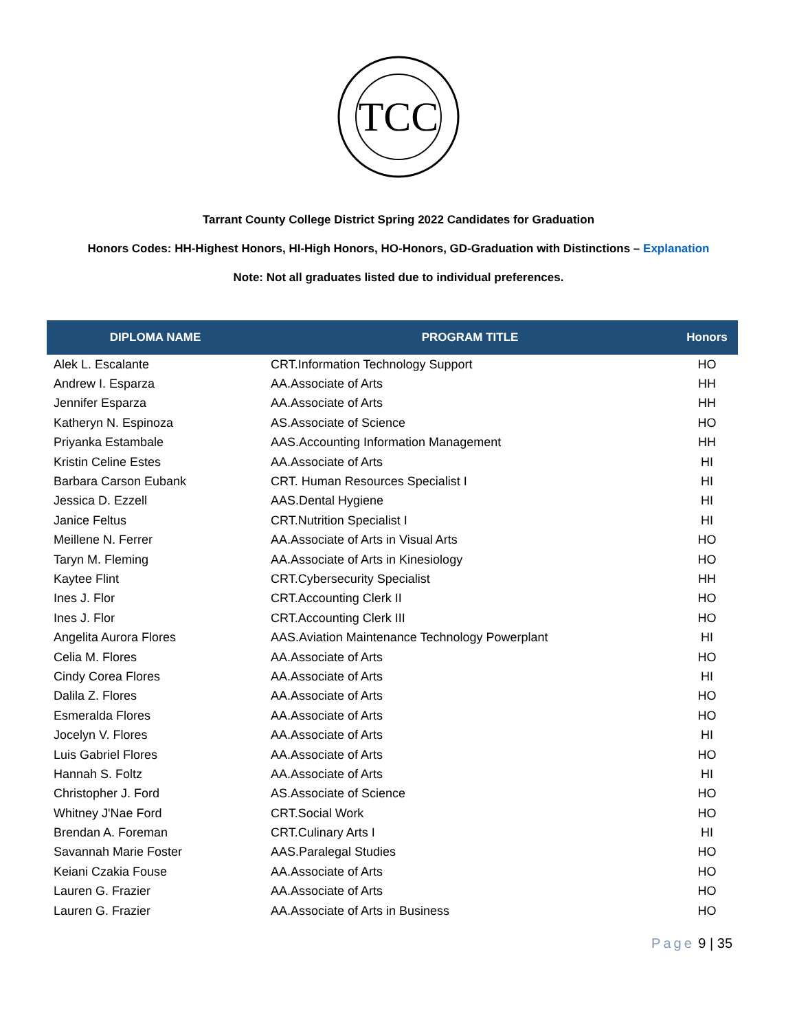TCC
Tarrant County College District Spring 2022 Candidates for Graduation
Honors Codes: HH-Highest Honors, HI-High Honors, HO-Honors, GD-Graduation with Distinctions – Explanation
Note: Not all graduates listed due to individual preferences.
| DIPLOMA NAME | PROGRAM TITLE | Honors |
| --- | --- | --- |
| Alek L. Escalante | CRT.Information Technology Support | HO |
| Andrew I. Esparza | AA.Associate of Arts | HH |
| Jennifer Esparza | AA.Associate of Arts | HH |
| Katheryn N. Espinoza | AS.Associate of Science | HO |
| Priyanka Estambale | AAS.Accounting Information Management | HH |
| Kristin Celine Estes | AA.Associate of Arts | HI |
| Barbara Carson Eubank | CRT. Human Resources Specialist I | HI |
| Jessica D. Ezzell | AAS.Dental Hygiene | HI |
| Janice Feltus | CRT.Nutrition Specialist I | HI |
| Meillene N. Ferrer | AA.Associate of Arts in Visual Arts | HO |
| Taryn M. Fleming | AA.Associate of Arts in Kinesiology | HO |
| Kaytee Flint | CRT.Cybersecurity Specialist | HH |
| Ines J. Flor | CRT.Accounting Clerk II | HO |
| Ines J. Flor | CRT.Accounting Clerk III | HO |
| Angelita Aurora Flores | AAS.Aviation Maintenance Technology Powerplant | HI |
| Celia M. Flores | AA.Associate of Arts | HO |
| Cindy Corea Flores | AA.Associate of Arts | HI |
| Dalila Z. Flores | AA.Associate of Arts | HO |
| Esmeralda Flores | AA.Associate of Arts | HO |
| Jocelyn V. Flores | AA.Associate of Arts | HI |
| Luis Gabriel Flores | AA.Associate of Arts | HO |
| Hannah S. Foltz | AA.Associate of Arts | HI |
| Christopher J. Ford | AS.Associate of Science | HO |
| Whitney J'Nae Ford | CRT.Social Work | HO |
| Brendan A. Foreman | CRT.Culinary Arts I | HI |
| Savannah Marie Foster | AAS.Paralegal Studies | HO |
| Keiani Czakia Fouse | AA.Associate of Arts | HO |
| Lauren G. Frazier | AA.Associate of Arts | HO |
| Lauren G. Frazier | AA.Associate of Arts in Business | HO |
Page 9 | 35